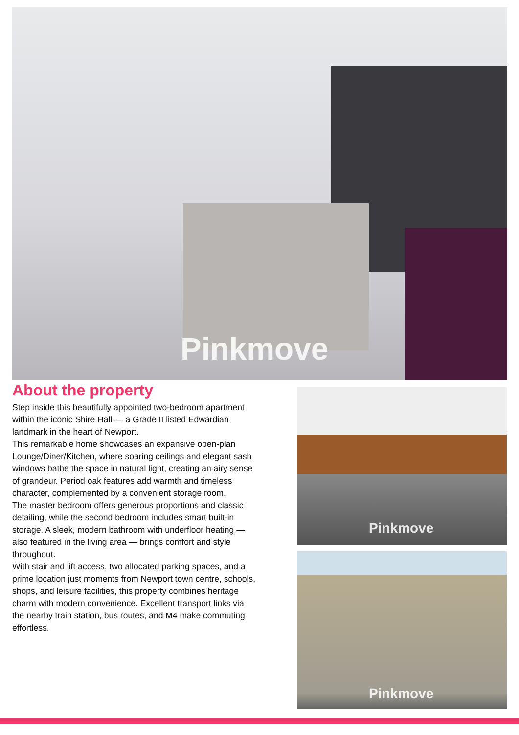Pinkmove
About the property
Step inside this beautifully appointed two-bedroom apartment within the iconic Shire Hall — a Grade II listed Edwardian landmark in the heart of Newport.
This remarkable home showcases an expansive open-plan Lounge/Diner/Kitchen, where soaring ceilings and elegant sash windows bathe the space in natural light, creating an airy sense of grandeur. Period oak features add warmth and timeless character, complemented by a convenient storage room.
The master bedroom offers generous proportions and classic detailing, while the second bedroom includes smart built-in storage. A sleek, modern bathroom with underfloor heating — also featured in the living area — brings comfort and style throughout.
With stair and lift access, two allocated parking spaces, and a prime location just moments from Newport town centre, schools, shops, and leisure facilities, this property combines heritage charm with modern convenience. Excellent transport links via the nearby train station, bus routes, and M4 make commuting effortless.
Pinkmove
Pinkmove